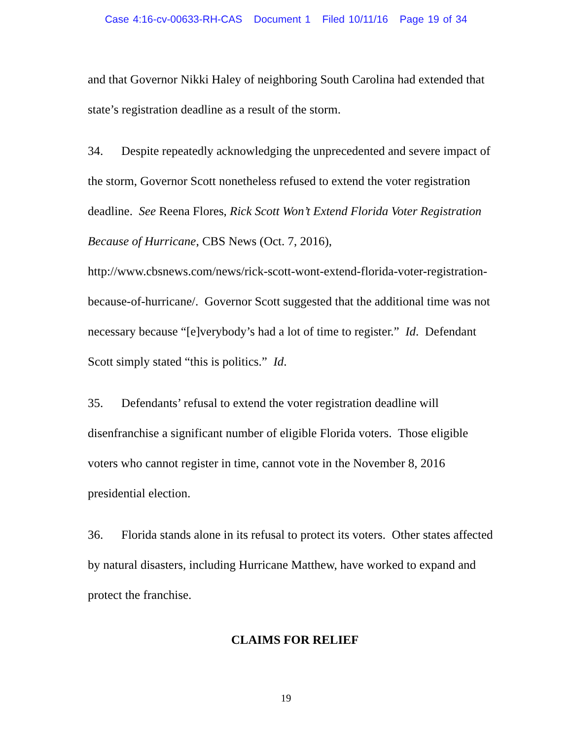Case 4:16-cv-00633-RH-CAS Document 1 Filed 10/11/16 Page 19 of 34
and that Governor Nikki Haley of neighboring South Carolina had extended that state’s registration deadline as a result of the storm.
34. Despite repeatedly acknowledging the unprecedented and severe impact of the storm, Governor Scott nonetheless refused to extend the voter registration deadline. See Reena Flores, Rick Scott Won’t Extend Florida Voter Registration Because of Hurricane, CBS News (Oct. 7, 2016), http://www.cbsnews.com/news/rick-scott-wont-extend-florida-voter-registration-because-of-hurricane/. Governor Scott suggested that the additional time was not necessary because “[e]verybody’s had a lot of time to register.” Id. Defendant Scott simply stated “this is politics.” Id.
35. Defendants’ refusal to extend the voter registration deadline will disenfranchise a significant number of eligible Florida voters. Those eligible voters who cannot register in time, cannot vote in the November 8, 2016 presidential election.
36. Florida stands alone in its refusal to protect its voters. Other states affected by natural disasters, including Hurricane Matthew, have worked to expand and protect the franchise.
CLAIMS FOR RELIEF
19